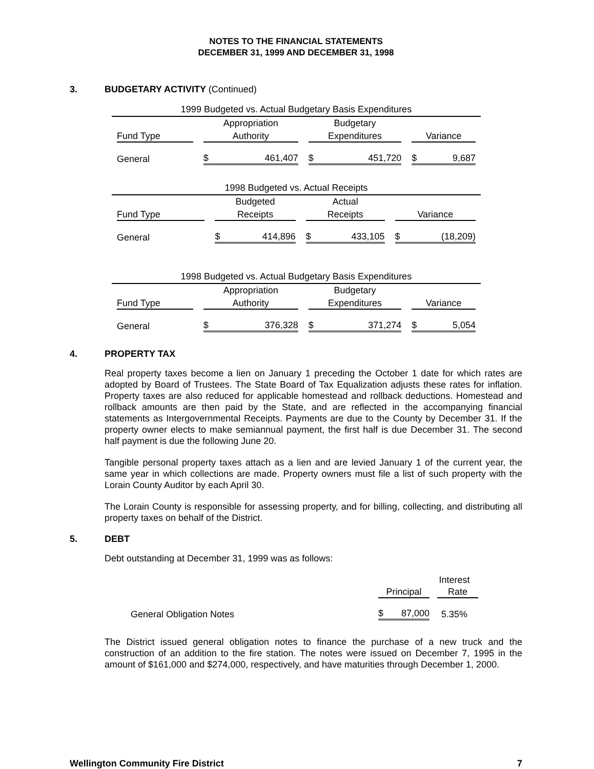NOTES TO THE FINANCIAL STATEMENTS
DECEMBER 31, 1999 AND DECEMBER 31, 1998
3. BUDGETARY ACTIVITY (Continued)
| 1999 Budgeted vs. Actual Budgetary Basis Expenditures | | | |
| --- | --- | --- | --- |
| | Appropriation | Budgetary | |
| Fund Type | Authority | Expenditures | Variance |
| General | $ 461,407 | $ 451,720 | $ 9,687 |
| 1998 Budgeted vs. Actual Receipts | | | |
| --- | --- | --- | --- |
| | Budgeted | Actual | |
| Fund Type | Receipts | Receipts | Variance |
| General | $ 414,896 | $ 433,105 | $ (18,209) |
| 1998 Budgeted vs. Actual Budgetary Basis Expenditures | | | |
| --- | --- | --- | --- |
| | Appropriation | Budgetary | |
| Fund Type | Authority | Expenditures | Variance |
| General | $ 376,328 | $ 371,274 | $ 5,054 |
4. PROPERTY TAX
Real property taxes become a lien on January 1 preceding the October 1 date for which rates are adopted by Board of Trustees. The State Board of Tax Equalization adjusts these rates for inflation. Property taxes are also reduced for applicable homestead and rollback deductions. Homestead and rollback amounts are then paid by the State, and are reflected in the accompanying financial statements as Intergovernmental Receipts. Payments are due to the County by December 31. If the property owner elects to make semiannual payment, the first half is due December 31. The second half payment is due the following June 20.
Tangible personal property taxes attach as a lien and are levied January 1 of the current year, the same year in which collections are made. Property owners must file a list of such property with the Lorain County Auditor by each April 30.
The Lorain County is responsible for assessing property, and for billing, collecting, and distributing all property taxes on behalf of the District.
5. DEBT
Debt outstanding at December 31, 1999 was as follows:
| | | Interest |
| | Principal | Rate |
| General Obligation Notes | $ 87,000 | 5.35% |
The District issued general obligation notes to finance the purchase of a new truck and the construction of an addition to the fire station. The notes were issued on December 7, 1995 in the amount of $161,000 and $274,000, respectively, and have maturities through December 1, 2000.
Wellington Community Fire District 7